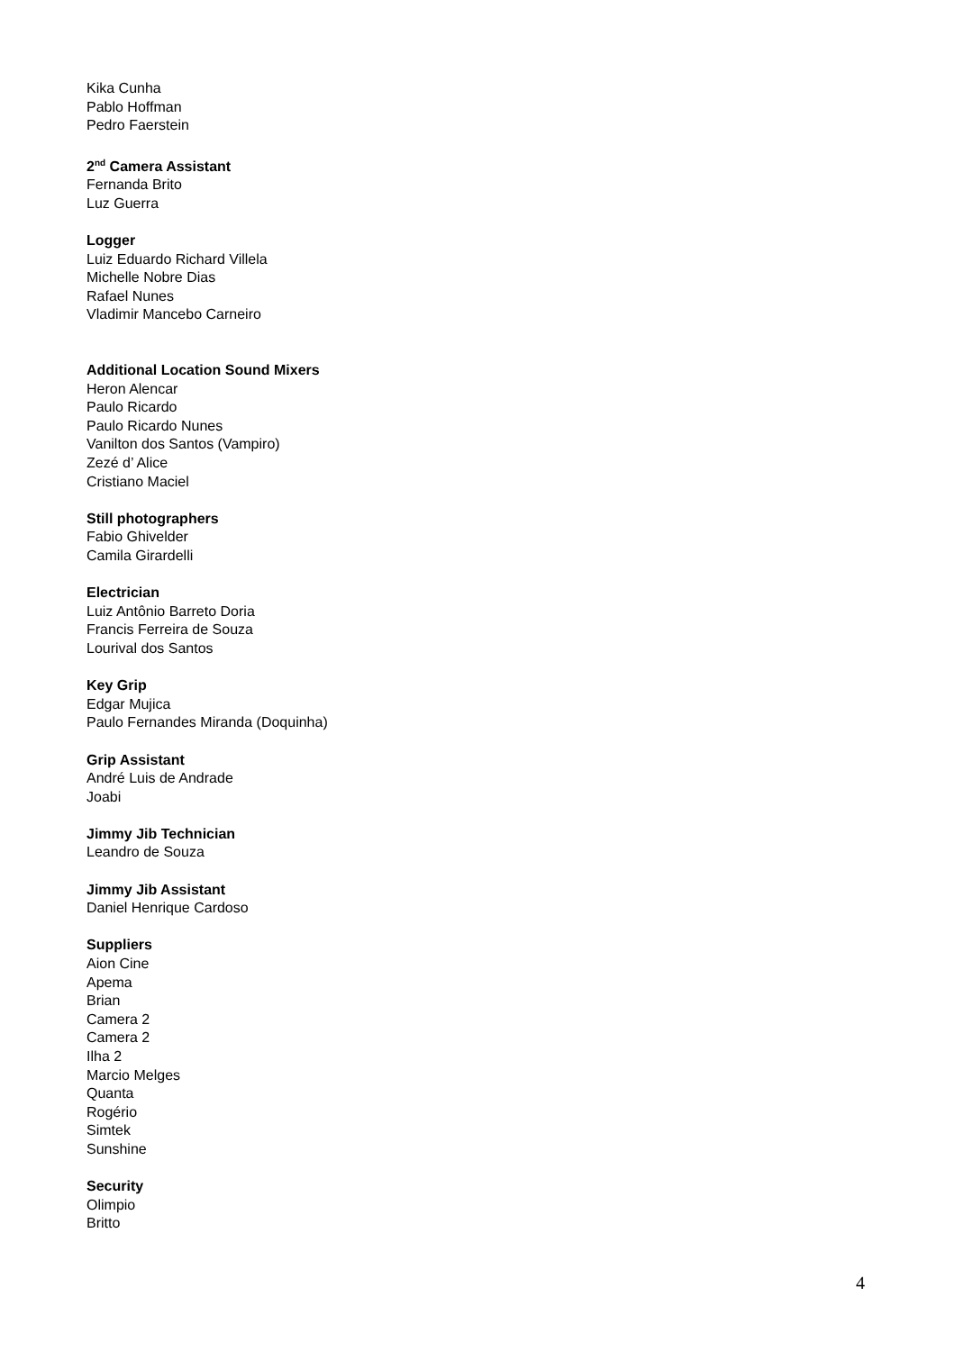Kika Cunha
Pablo Hoffman
Pedro Faerstein
2<sup>nd</sup> Camera Assistant
Fernanda Brito
Luz Guerra
Logger
Luiz Eduardo Richard Villela
Michelle Nobre Dias
Rafael Nunes
Vladimir Mancebo Carneiro
Additional Location Sound Mixers
Heron Alencar
Paulo Ricardo
Paulo Ricardo Nunes
Vanilton dos Santos (Vampiro)
Zezé d’ Alice
Cristiano Maciel
Still photographers
Fabio Ghivelder
Camila Girardelli
Electrician
Luiz Antônio Barreto Doria
Francis Ferreira de Souza
Lourival dos Santos
Key Grip
Edgar Mujica
Paulo Fernandes Miranda (Doquinha)
Grip Assistant
André Luis de Andrade
Joabi
Jimmy Jib Technician
Leandro de Souza
Jimmy Jib Assistant
Daniel Henrique Cardoso
Suppliers
Aion Cine
Apema
Brian
Camera 2
Camera 2
Ilha 2
Marcio Melges
Quanta
Rogério
Simtek
Sunshine
Security
Olimpio
Britto
4